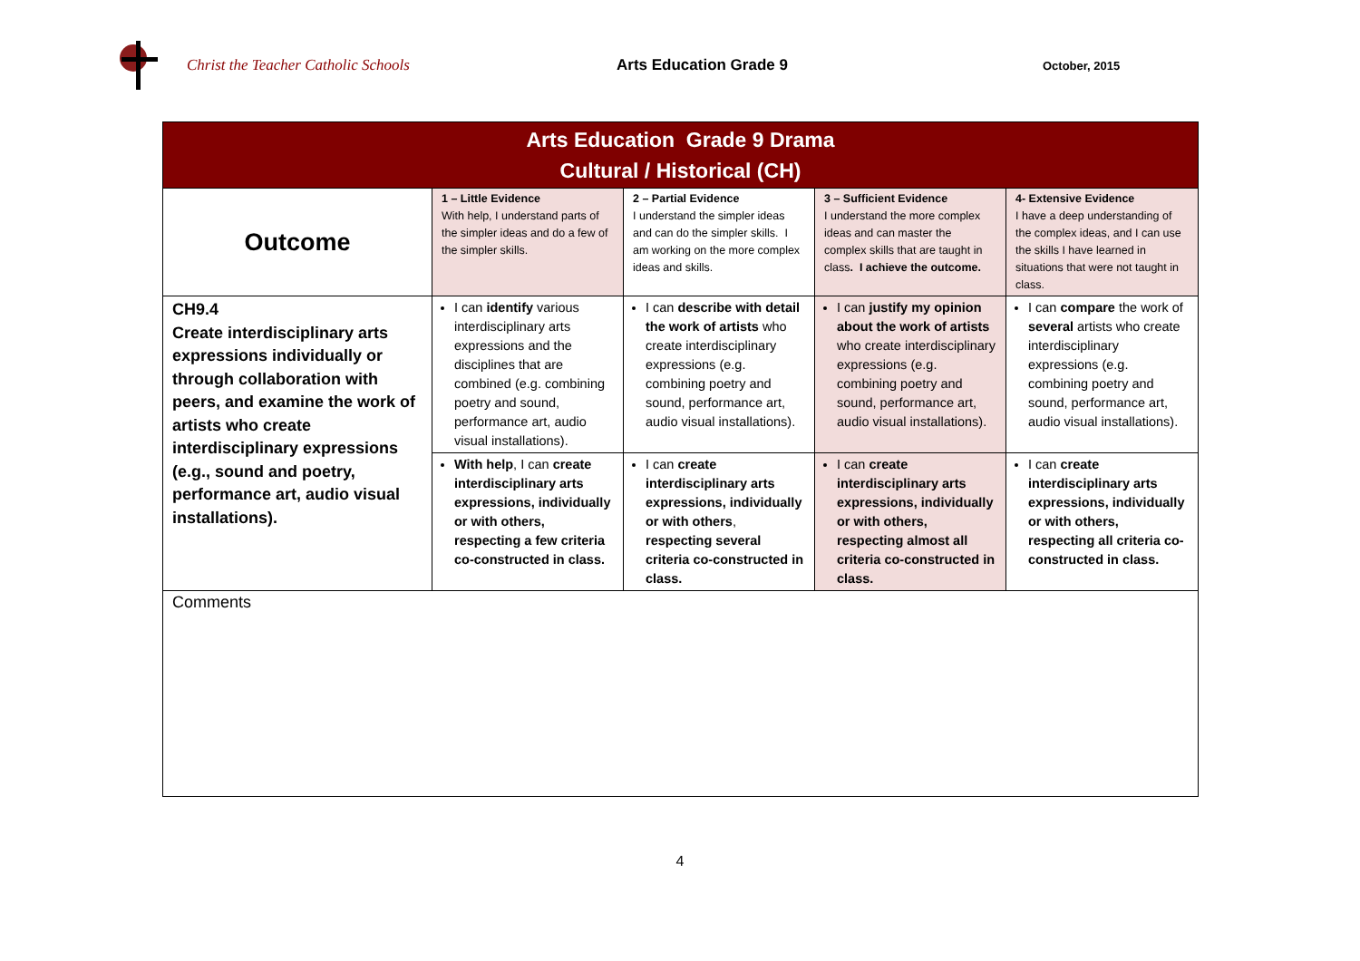Christ the Teacher Catholic Schools Arts Education Grade 9
October, 2015
| Arts Education Grade 9 Drama Cultural / Historical (CH) | | | | |
| Outcome | 1 – Little Evidence With help, I understand parts of the simpler ideas and do a few of the simpler skills. | 2 – Partial Evidence I understand the simpler ideas and can do the simpler skills. I am working on the more complex ideas and skills. | 3 – Sufficient Evidence I understand the more complex ideas and can master the complex skills that are taught in class . I achieve the outcome. | 4- Extensive Evidence I have a deep understanding of the complex ideas, and I can use the skills I have learned in situations that were not taught in class. |
| CH9.4 Create interdisciplinary arts expressions individually or through collaboration with peers, and examine the work of artists who create interdisciplinary expressions (e.g., sound and poetry, performance art, audio visual installations). | I can identify various interdisciplinary arts expressions and the disciplines that are combined (e.g. combining poetry and sound, performance art, audio visual installations). | I can describe with detail the work of artists who create interdisciplinary expressions (e.g. combining poetry and sound, performance art, audio visual installations). | I can justify my opinion about the work of artists who create interdisciplinary expressions (e.g. combining poetry and sound, performance art, audio visual installations). | I can compare the work of several artists who create interdisciplinary expressions (e.g. combining poetry and sound, performance art, audio visual installations). |
| | With help , I can create interdisciplinary arts expressions, individually or with others, respecting a few criteria co-constructed in class. | I can create interdisciplinary arts expressions, individually or with others , respecting several criteria co-constructed in class. | I can create interdisciplinary arts expressions, individually or with others, respecting almost all criteria co-constructed in class. | I can create interdisciplinary arts expressions, individually or with others, respecting all criteria co-constructed in class. |
| Comments | | | | |
4